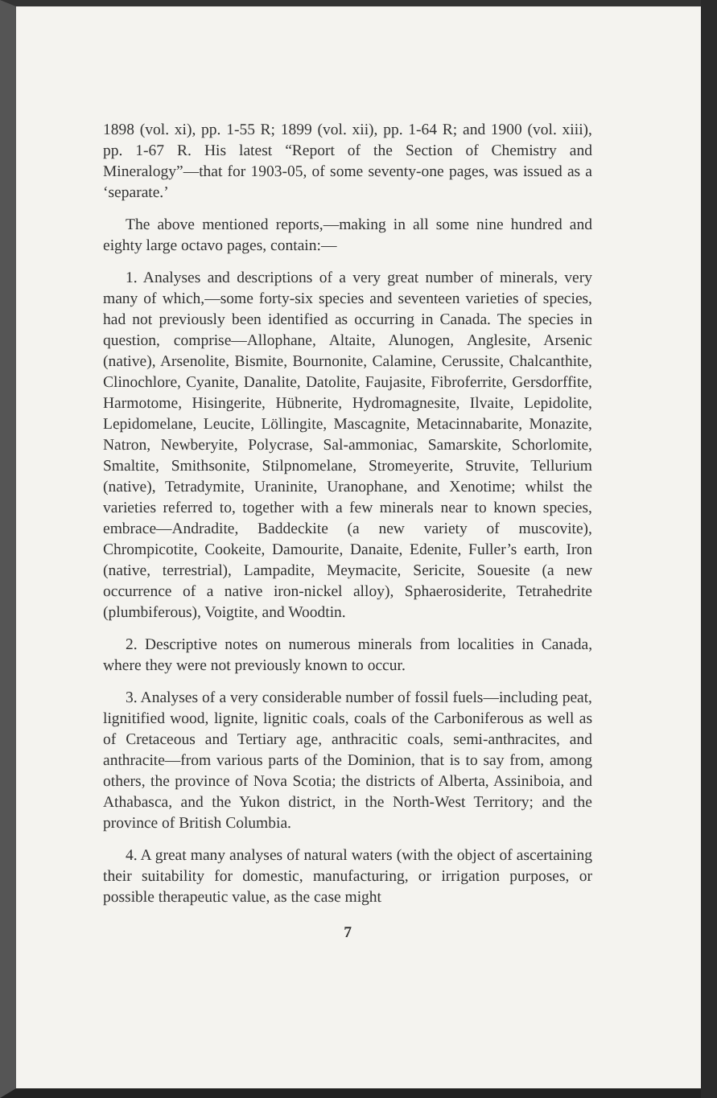1898 (vol. xi), pp. 1-55 R; 1899 (vol. xii), pp. 1-64 R; and 1900 (vol. xiii), pp. 1-67 R. His latest “Report of the Section of Chemistry and Mineralogy”—that for 1903-05, of some seventy-one pages, was issued as a ‘separate.’
The above mentioned reports,—making in all some nine hundred and eighty large octavo pages, contain:—
1. Analyses and descriptions of a very great number of minerals, very many of which,—some forty-six species and seventeen varieties of species, had not previously been identified as occurring in Canada. The species in question, comprise—Allophane, Altaite, Alunogen, Anglesite, Arsenic (native), Arsenolite, Bismite, Bournonite, Calamine, Cerussite, Chalcanthite, Clinochlore, Cyanite, Danalite, Datolite, Faujasite, Fibroferrite, Gersdorffite, Harmotome, Hisingerite, Hübnerite, Hydromagnesite, Ilvaite, Lepidolite, Lepidomelane, Leucite, Löllingite, Mascagnite, Metacinnabarite, Monazite, Natron, Newberyite, Polycrase, Sal-ammoniac, Samarskite, Schorlomite, Smaltite, Smithsonite, Stilpnomelane, Stromeyerite, Struvite, Tellurium (native), Tetradymite, Uraninite, Uranophane, and Xenotime; whilst the varieties referred to, together with a few minerals near to known species, embrace—Andradite, Baddeckite (a new variety of muscovite), Chrompicotite, Cookeite, Damourite, Danaite, Edenite, Fuller’s earth, Iron (native, terrestrial), Lampadite, Meymacite, Sericite, Souesite (a new occurrence of a native iron-nickel alloy), Sphaerosiderite, Tetrahedrite (plumbiferous), Voigtite, and Woodtin.
2. Descriptive notes on numerous minerals from localities in Canada, where they were not previously known to occur.
3. Analyses of a very considerable number of fossil fuels—including peat, lignitified wood, lignite, lignitic coals, coals of the Carboniferous as well as of Cretaceous and Tertiary age, anthracitic coals, semi-anthracites, and anthracite—from various parts of the Dominion, that is to say from, among others, the province of Nova Scotia; the districts of Alberta, Assiniboia, and Athabasca, and the Yukon district, in the North-West Territory; and the province of British Columbia.
4. A great many analyses of natural waters (with the object of ascertaining their suitability for domestic, manufacturing, or irrigation purposes, or possible therapeutic value, as the case might
7